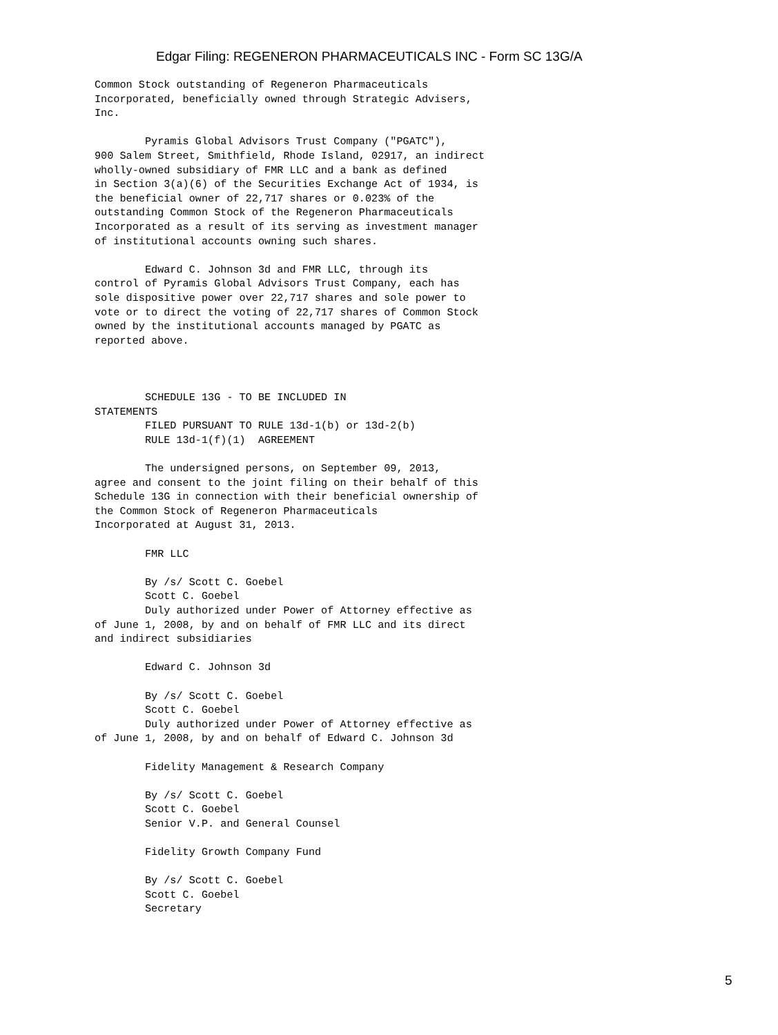Edgar Filing: REGENERON PHARMACEUTICALS INC - Form SC 13G/A
Common Stock outstanding of Regeneron Pharmaceuticals
Incorporated, beneficially owned through Strategic Advisers,
Inc.

        Pyramis Global Advisors Trust Company ("PGATC"),
900 Salem Street, Smithfield, Rhode Island, 02917, an indirect
wholly-owned subsidiary of FMR LLC and a bank as defined
in Section 3(a)(6) of the Securities Exchange Act of 1934, is
the beneficial owner of 22,717 shares or 0.023% of the
outstanding Common Stock of the Regeneron Pharmaceuticals
Incorporated as a result of its serving as investment manager
of institutional accounts owning such shares.

        Edward C. Johnson 3d and FMR LLC, through its
control of Pyramis Global Advisors Trust Company, each has
sole dispositive power over 22,717 shares and sole power to
vote or to direct the voting of 22,717 shares of Common Stock
owned by the institutional accounts managed by PGATC as
reported above.



        SCHEDULE 13G - TO BE INCLUDED IN
STATEMENTS
        FILED PURSUANT TO RULE 13d-1(b) or 13d-2(b)
        RULE 13d-1(f)(1)  AGREEMENT

        The undersigned persons, on September 09, 2013,
agree and consent to the joint filing on their behalf of this
Schedule 13G in connection with their beneficial ownership of
the Common Stock of Regeneron Pharmaceuticals
Incorporated at August 31, 2013.

        FMR LLC

        By /s/ Scott C. Goebel
        Scott C. Goebel
        Duly authorized under Power of Attorney effective as
of June 1, 2008, by and on behalf of FMR LLC and its direct
and indirect subsidiaries

        Edward C. Johnson 3d

        By /s/ Scott C. Goebel
        Scott C. Goebel
        Duly authorized under Power of Attorney effective as
of June 1, 2008, by and on behalf of Edward C. Johnson 3d

        Fidelity Management & Research Company

        By /s/ Scott C. Goebel
        Scott C. Goebel
        Senior V.P. and General Counsel

        Fidelity Growth Company Fund

        By /s/ Scott C. Goebel
        Scott C. Goebel
        Secretary
5